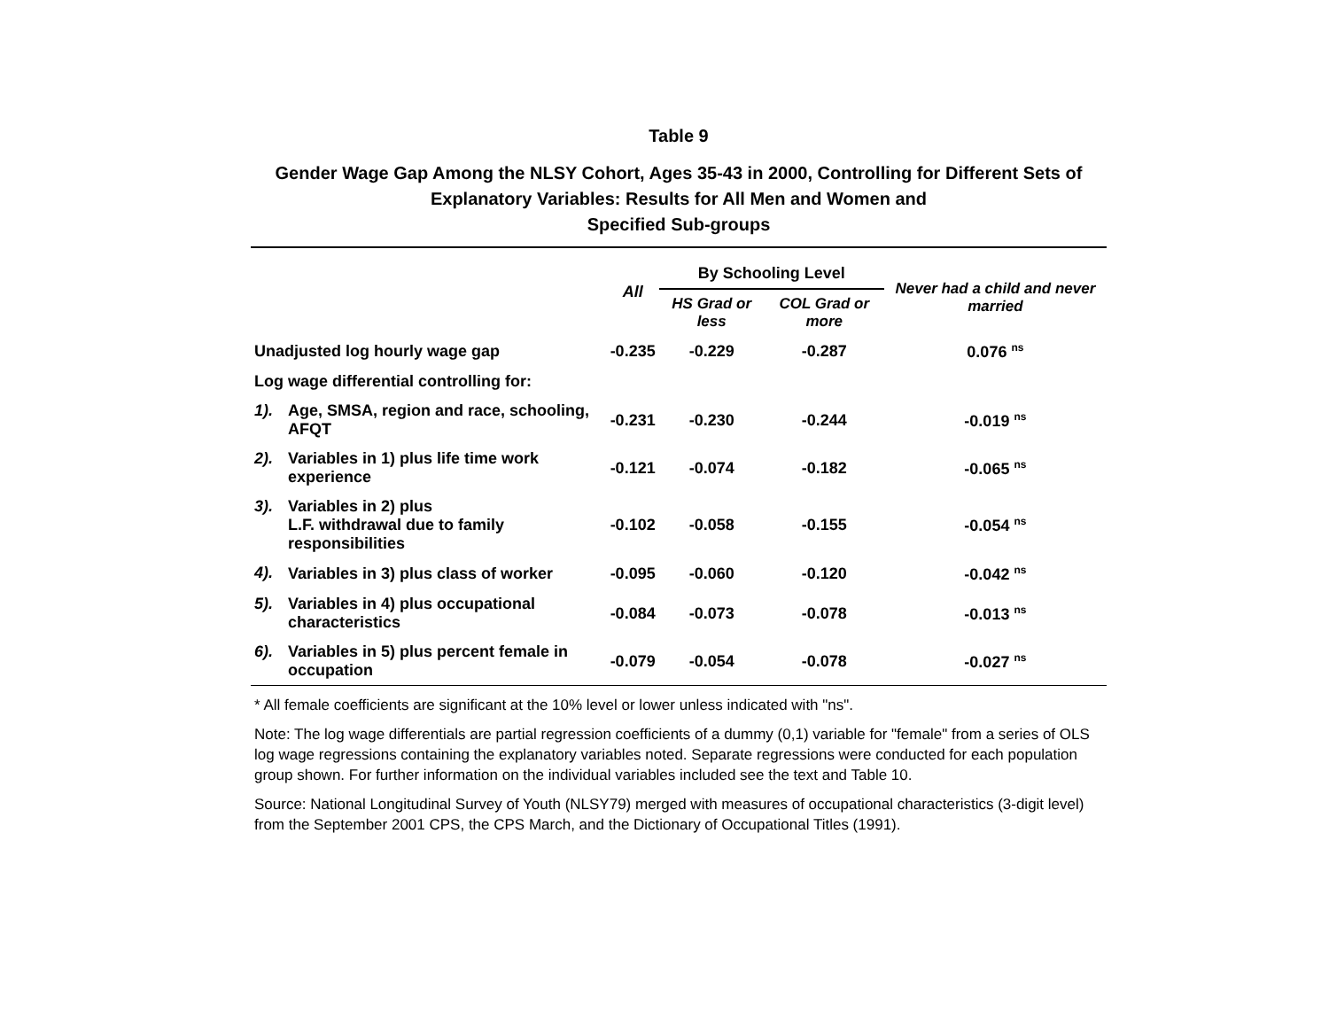Table 9
Gender Wage Gap Among the NLSY Cohort, Ages 35-43 in 2000, Controlling for Different Sets of Explanatory Variables: Results for All Men and Women and
Specified Sub-groups
| | | All | By Schooling Level | | Never had a child and never married |
| --- | --- | --- | --- | --- | --- |
| | | | HS Grad or less | COL Grad or more | |
| Unadjusted log hourly wage gap | | -0.235 | -0.229 | -0.287 | 0.076 <sup>ns</sup> |
| Log wage differential controlling for: | | | | | |
| 1). | Age, SMSA, region and race, schooling, AFQT | -0.231 | -0.230 | -0.244 | -0.019 <sup>ns</sup> |
| 2). | Variables in 1) plus life time work experience | -0.121 | -0.074 | -0.182 | -0.065 <sup>ns</sup> |
| 3). | Variables in 2) plus L.F. withdrawal due to family responsibilities | -0.102 | -0.058 | -0.155 | -0.054 <sup>ns</sup> |
| 4). | Variables in 3) plus class of worker | -0.095 | -0.060 | -0.120 | -0.042 <sup>ns</sup> |
| 5). | Variables in 4) plus occupational characteristics | -0.084 | -0.073 | -0.078 | -0.013 <sup>ns</sup> |
| 6). | Variables in 5) plus percent female in occupation | -0.079 | -0.054 | -0.078 | -0.027 <sup>ns</sup> |
* All female coefficients are significant at the 10% level or lower unless indicated with "ns".
Note: The log wage differentials are partial regression coefficients of a dummy (0,1) variable for "female" from a series of OLS log wage regressions containing the explanatory variables noted. Separate regressions were conducted for each population group shown. For further information on the individual variables included see the text and Table 10.
Source: National Longitudinal Survey of Youth (NLSY79) merged with measures of occupational characteristics (3-digit level) from the September 2001 CPS, the CPS March, and the Dictionary of Occupational Titles (1991).